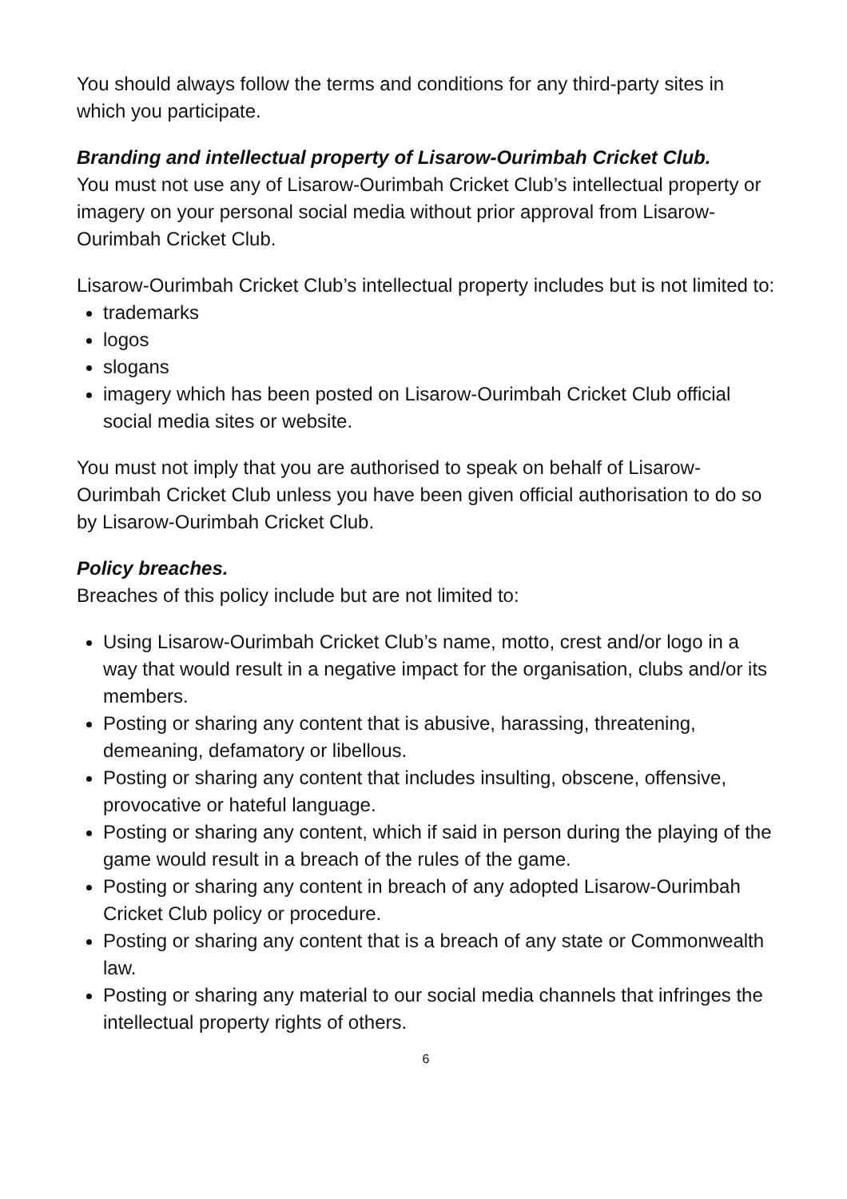You should always follow the terms and conditions for any third-party sites in which you participate.
Branding and intellectual property of Lisarow-Ourimbah Cricket Club.
You must not use any of Lisarow-Ourimbah Cricket Club’s intellectual property or imagery on your personal social media without prior approval from Lisarow-Ourimbah Cricket Club.
Lisarow-Ourimbah Cricket Club’s intellectual property includes but is not limited to:
trademarks
logos
slogans
imagery which has been posted on Lisarow-Ourimbah Cricket Club official social media sites or website.
You must not imply that you are authorised to speak on behalf of Lisarow-Ourimbah Cricket Club unless you have been given official authorisation to do so by Lisarow-Ourimbah Cricket Club.
Policy breaches.
Breaches of this policy include but are not limited to:
Using Lisarow-Ourimbah Cricket Club’s name, motto, crest and/or logo in a way that would result in a negative impact for the organisation, clubs and/or its members.
Posting or sharing any content that is abusive, harassing, threatening, demeaning, defamatory or libellous.
Posting or sharing any content that includes insulting, obscene, offensive, provocative or hateful language.
Posting or sharing any content, which if said in person during the playing of the game would result in a breach of the rules of the game.
Posting or sharing any content in breach of any adopted Lisarow-Ourimbah Cricket Club policy or procedure.
Posting or sharing any content that is a breach of any state or Commonwealth law.
Posting or sharing any material to our social media channels that infringes the intellectual property rights of others.
6